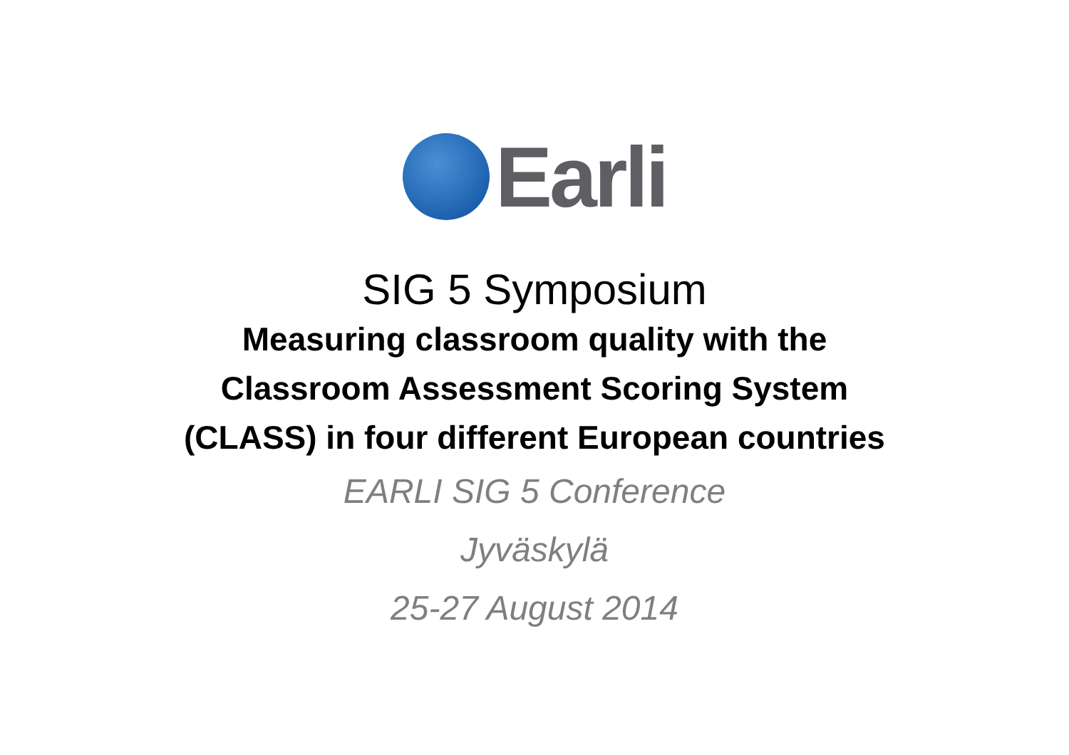Earli
SIG 5 Symposium
Measuring classroom quality with the
Classroom Assessment Scoring System
(CLASS) in four different European countries
EARLI SIG 5 Conference
Jyväskylä
25-27 August 2014